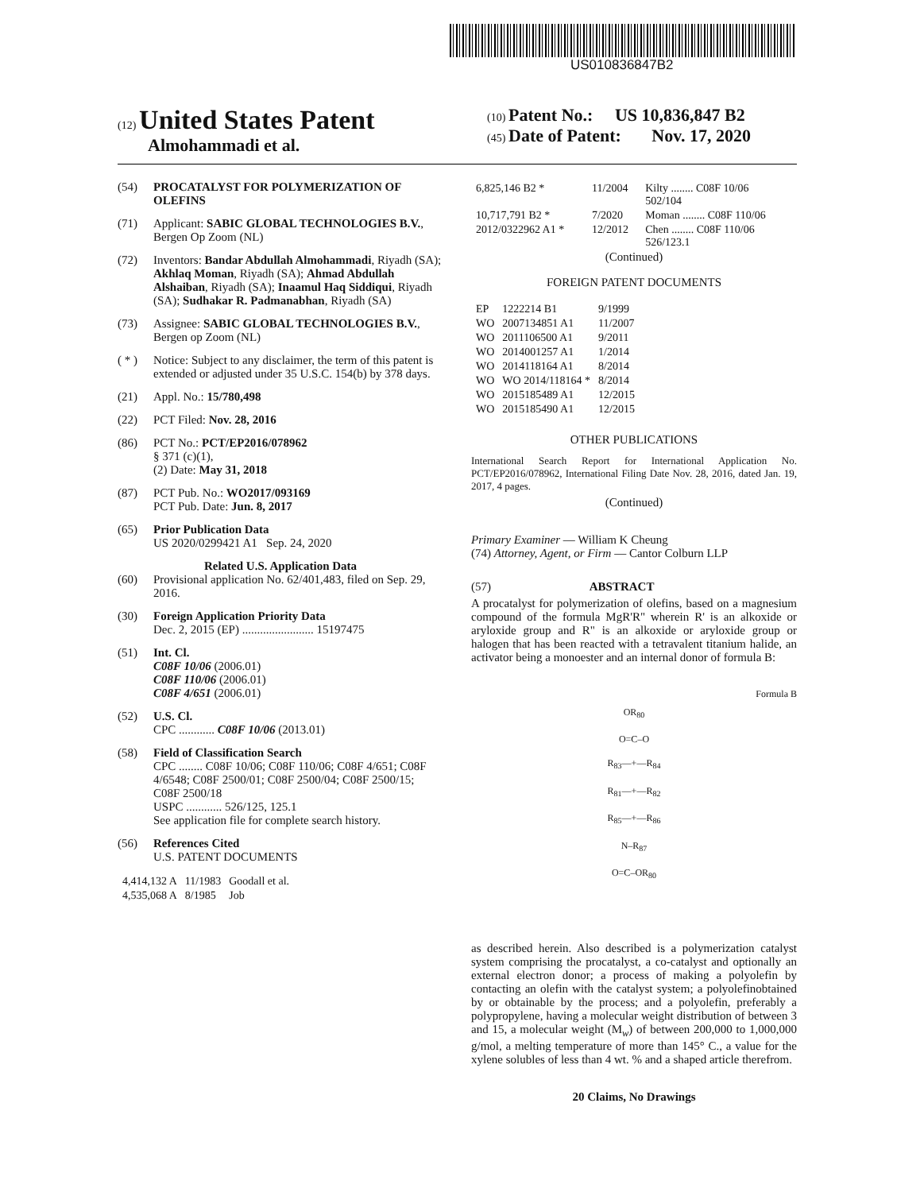US010836847B2
(12) United States Patent
Almohammadi et al.
(10) Patent No.: US 10,836,847 B2
(45) Date of Patent: Nov. 17, 2020
(54) PROCATALYST FOR POLYMERIZATION OF OLEFINS
(71) Applicant: SABIC GLOBAL TECHNOLOGIES B.V., Bergen Op Zoom (NL)
(72) Inventors: Bandar Abdullah Almohammadi, Riyadh (SA); Akhlaq Moman, Riyadh (SA); Ahmad Abdullah Alshaiban, Riyadh (SA); Inaamul Haq Siddiqui, Riyadh (SA); Sudhakar R. Padmanabhan, Riyadh (SA)
(73) Assignee: SABIC GLOBAL TECHNOLOGIES B.V., Bergen op Zoom (NL)
( * ) Notice: Subject to any disclaimer, the term of this patent is extended or adjusted under 35 U.S.C. 154(b) by 378 days.
(21) Appl. No.: 15/780,498
(22) PCT Filed: Nov. 28, 2016
(86) PCT No.: PCT/EP2016/078962
§ 371 (c)(1),
(2) Date: May 31, 2018
(87) PCT Pub. No.: WO2017/093169
PCT Pub. Date: Jun. 8, 2017
(65) Prior Publication Data
US 2020/0299421 A1 Sep. 24, 2020
Related U.S. Application Data
(60) Provisional application No. 62/401,483, filed on Sep. 29, 2016.
(30) Foreign Application Priority Data
Dec. 2, 2015 (EP) ........................ 15197475
(51) Int. Cl.
C08F 10/06 (2006.01)
C08F 110/06 (2006.01)
C08F 4/651 (2006.01)
(52) U.S. Cl.
CPC ............ C08F 10/06 (2013.01)
(58) Field of Classification Search
CPC ........ C08F 10/06; C08F 110/06; C08F 4/651; C08F 4/6548; C08F 2500/01; C08F 2500/04; C08F 2500/15; C08F 2500/18
USPC ............ 526/125, 125.1
See application file for complete search history.
(56) References Cited
U.S. PATENT DOCUMENTS
| 4,414,132 A | 11/1983 | Goodall et al. |
| 4,535,068 A | 8/1985 | Job |
| 6,825,146 B2 * | 11/2004 | Kilty ........ C08F 10/06 502/104 |
| 10,717,791 B2 * | 7/2020 | Moman ........ C08F 110/06 |
| 2012/0322962 A1 * | 12/2012 | Chen ........ C08F 110/06 526/123.1 |
(Continued)
FOREIGN PATENT DOCUMENTS
| EP | 1222214 B1 | 9/1999 |
| WO | 2007134851 A1 | 11/2007 |
| WO | 2011106500 A1 | 9/2011 |
| WO | 2014001257 A1 | 1/2014 |
| WO | 2014118164 A1 | 8/2014 |
| WO | WO 2014/118164 * | 8/2014 |
| WO | 2015185489 A1 | 12/2015 |
| WO | 2015185490 A1 | 12/2015 |
OTHER PUBLICATIONS
International Search Report for International Application No. PCT/EP2016/078962, International Filing Date Nov. 28, 2016, dated Jan. 19, 2017, 4 pages.
(Continued)
Primary Examiner — William K Cheung
(74) Attorney, Agent, or Firm — Cantor Colburn LLP
(57) ABSTRACT
A procatalyst for polymerization of olefins, based on a magnesium compound of the formula MgR'R" wherein R' is an alkoxide or aryloxide group and R" is an alkoxide or aryloxide group or halogen that has been reacted with a tetravalent titanium halide, an activator being a monoester and an internal donor of formula B:
Formula B
OR<sub>80</sub>
O=C–O
R<sub>83</sub>—+—R<sub>84</sub>
R<sub>81</sub>—+—R<sub>82</sub>
R<sub>85</sub>—+—R<sub>86</sub>
N–R<sub>87</sub>
O=C–OR<sub>80</sub>
as described herein. Also described is a polymerization catalyst system comprising the procatalyst, a co-catalyst and optionally an external electron donor; a process of making a polyolefin by contacting an olefin with the catalyst system; a polyolefinobtained by or obtainable by the process; and a polyolefin, preferably a polypropylene, having a molecular weight distribution of between 3 and 15, a molecular weight (M<sub>w</sub>) of between 200,000 to 1,000,000 g/mol, a melting temperature of more than 145° C., a value for the xylene solubles of less than 4 wt. % and a shaped article therefrom.
20 Claims, No Drawings